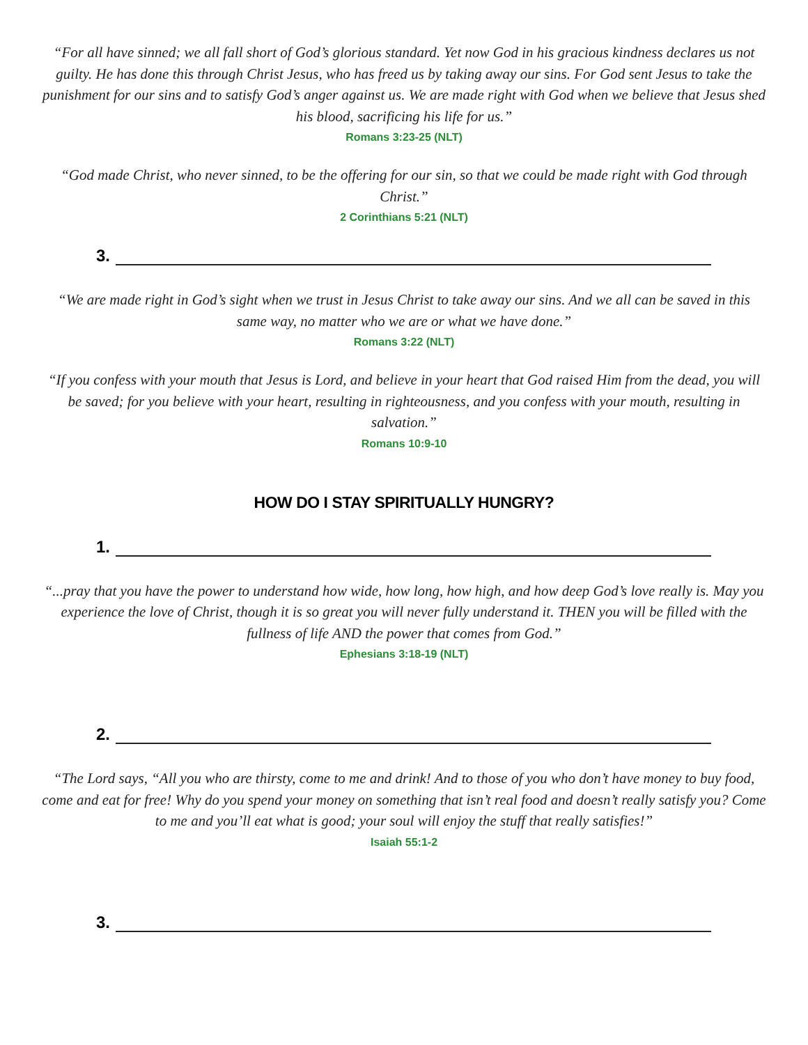“For all have sinned; we all fall short of God’s glorious standard. Yet now God in his gracious kindness declares us not guilty. He has done this through Christ Jesus, who has freed us by taking away our sins. For God sent Jesus to take the punishment for our sins and to satisfy God’s anger against us. We are made right with God when we believe that Jesus shed his blood, sacrificing his life for us.”
Romans 3:23-25 (NLT)
“God made Christ, who never sinned, to be the offering for our sin, so that we could be made right with God through Christ.”
2 Corinthians 5:21 (NLT)
3.
“We are made right in God’s sight when we trust in Jesus Christ to take away our sins. And we all can be saved in this same way, no matter who we are or what we have done.”
Romans 3:22 (NLT)
“If you confess with your mouth that Jesus is Lord, and believe in your heart that God raised Him from the dead, you will be saved; for you believe with your heart, resulting in righteousness, and you confess with your mouth, resulting in salvation.”
Romans 10:9-10
HOW DO I STAY SPIRITUALLY HUNGRY?
1.
“...pray that you have the power to understand how wide, how long, how high, and how deep God’s love really is. May you experience the love of Christ, though it is so great you will never fully understand it. THEN you will be filled with the fullness of life AND the power that comes from God.”
Ephesians 3:18-19 (NLT)
2.
“The Lord says, “All you who are thirsty, come to me and drink! And to those of you who don’t have money to buy food, come and eat for free! Why do you spend your money on something that isn’t real food and doesn’t really satisfy you? Come to me and you’ll eat what is good; your soul will enjoy the stuff that really satisfies!”
Isaiah 55:1-2
3.